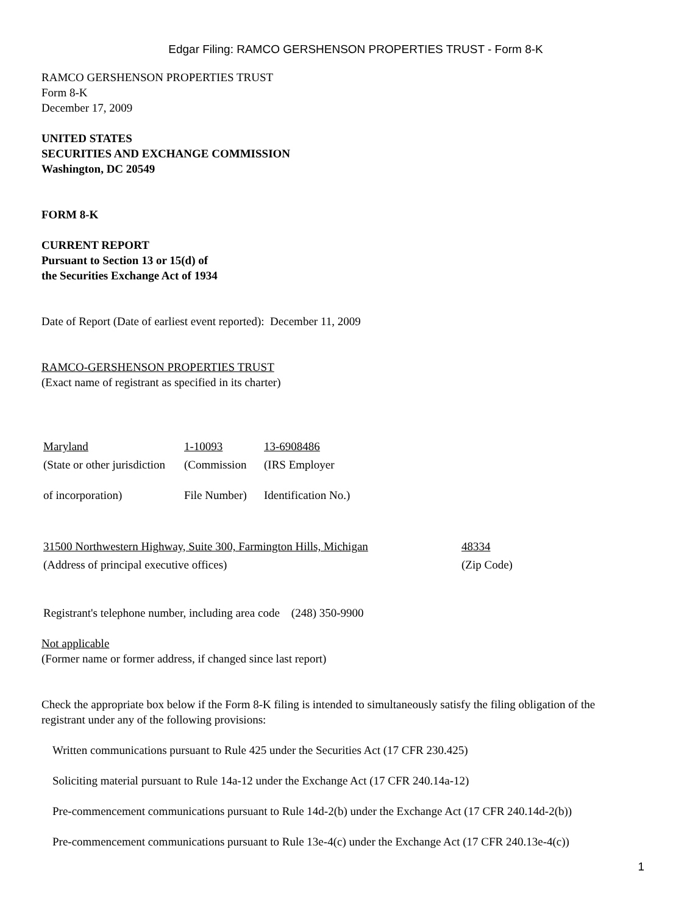Edgar Filing: RAMCO GERSHENSON PROPERTIES TRUST - Form 8-K
RAMCO GERSHENSON PROPERTIES TRUST
Form 8-K
December 17, 2009
UNITED STATES
SECURITIES AND EXCHANGE COMMISSION
Washington, DC 20549
FORM 8-K
CURRENT REPORT
Pursuant to Section 13 or 15(d) of
the Securities Exchange Act of 1934
Date of Report (Date of earliest event reported): December 11, 2009
RAMCO-GERSHENSON PROPERTIES TRUST
(Exact name of registrant as specified in its charter)
| Maryland | 1-10093 | 13-6908486 |
| (State or other jurisdiction | (Commission | (IRS Employer |
| of incorporation) | File Number) | Identification No.) |
| 31500 Northwestern Highway, Suite 300, Farmington Hills, Michigan | 48334 |
| (Address of principal executive offices) | (Zip Code) |
Registrant's telephone number, including area code (248) 350-9900
Not applicable
(Former name or former address, if changed since last report)
Check the appropriate box below if the Form 8-K filing is intended to simultaneously satisfy the filing obligation of the registrant under any of the following provisions:
Written communications pursuant to Rule 425 under the Securities Act (17 CFR 230.425)
Soliciting material pursuant to Rule 14a-12 under the Exchange Act (17 CFR 240.14a-12)
Pre-commencement communications pursuant to Rule 14d-2(b) under the Exchange Act (17 CFR 240.14d-2(b))
Pre-commencement communications pursuant to Rule 13e-4(c) under the Exchange Act (17 CFR 240.13e-4(c))
1